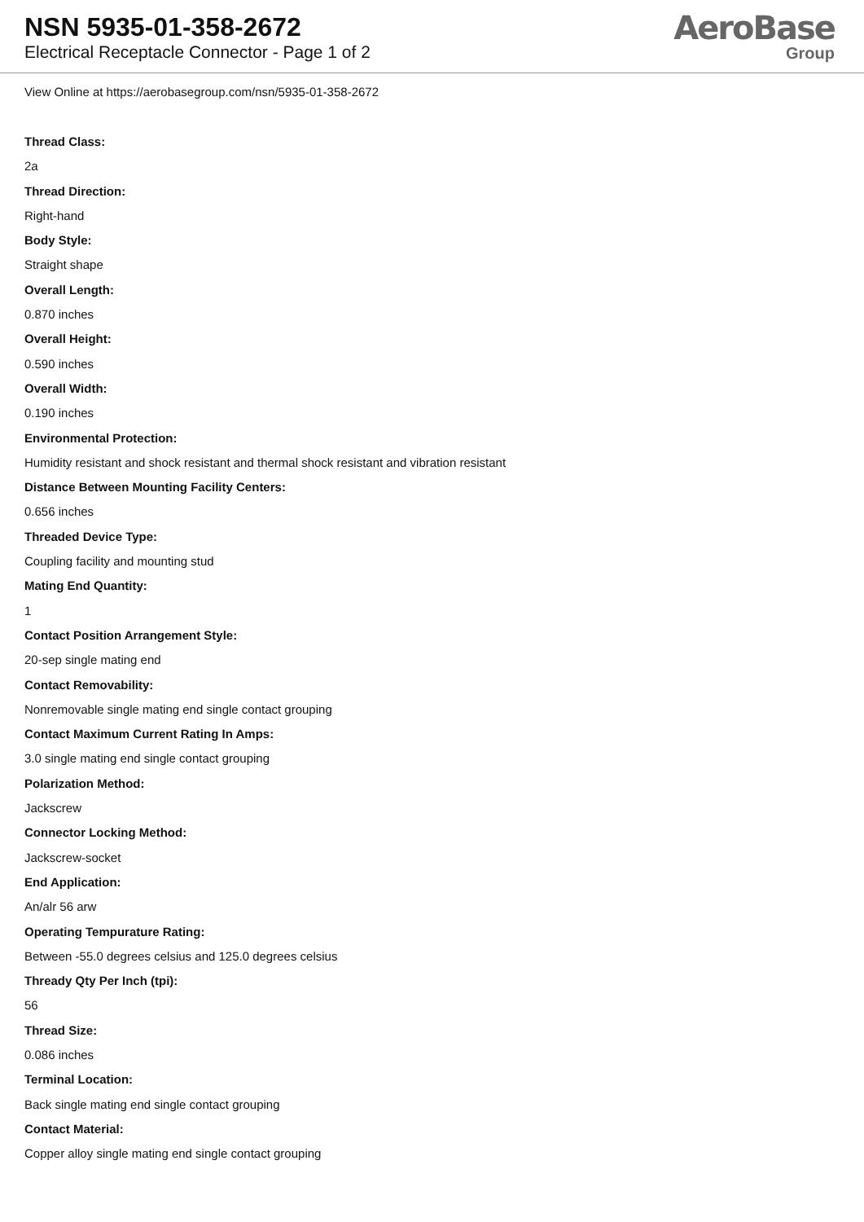NSN 5935-01-358-2672
Electrical Receptacle Connector - Page 1 of 2
AeroBase
Group
View Online at https://aerobasegroup.com/nsn/5935-01-358-2672
Thread Class:
2a
Thread Direction:
Right-hand
Body Style:
Straight shape
Overall Length:
0.870 inches
Overall Height:
0.590 inches
Overall Width:
0.190 inches
Environmental Protection:
Humidity resistant and shock resistant and thermal shock resistant and vibration resistant
Distance Between Mounting Facility Centers:
0.656 inches
Threaded Device Type:
Coupling facility and mounting stud
Mating End Quantity:
1
Contact Position Arrangement Style:
20-sep single mating end
Contact Removability:
Nonremovable single mating end single contact grouping
Contact Maximum Current Rating In Amps:
3.0 single mating end single contact grouping
Polarization Method:
Jackscrew
Connector Locking Method:
Jackscrew-socket
End Application:
An/alr 56 arw
Operating Tempurature Rating:
Between -55.0 degrees celsius and 125.0 degrees celsius
Thready Qty Per Inch (tpi):
56
Thread Size:
0.086 inches
Terminal Location:
Back single mating end single contact grouping
Contact Material:
Copper alloy single mating end single contact grouping